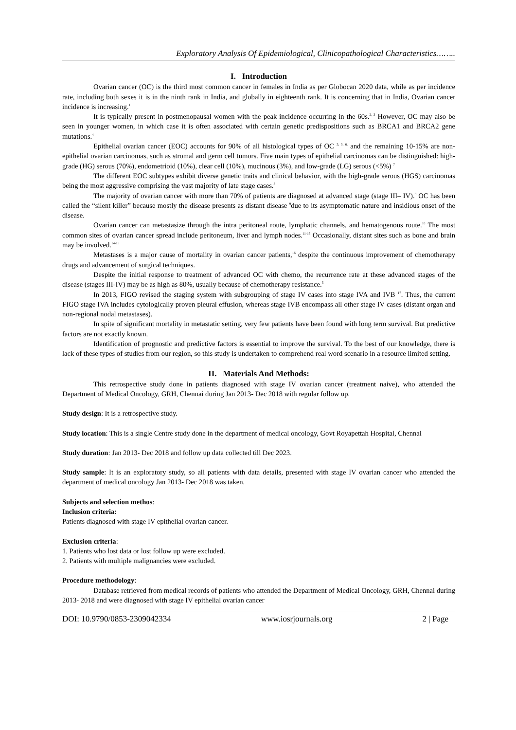Exploratory Analysis Of Epidemiological, Clinicopathological Characteristics……..
I. Introduction
Ovarian cancer (OC) is the third most common cancer in females in India as per Globocan 2020 data, while as per incidence rate, including both sexes it is in the ninth rank in India, and globally in eighteenth rank. It is concerning that in India, Ovarian cancer incidence is increasing.<sup>1</sup>
It is typically present in postmenopausal women with the peak incidence occurring in the 60s.<sup>2, 3</sup> However, OC may also be seen in younger women, in which case it is often associated with certain genetic predispositions such as BRCA1 and BRCA2 gene mutations.<sup>4</sup>
Epithelial ovarian cancer (EOC) accounts for 90% of all histological types of OC <sup>3, 5, 6.</sup> and the remaining 10-15% are non-epithelial ovarian carcinomas, such as stromal and germ cell tumors. Five main types of epithelial carcinomas can be distinguished: high-grade (HG) serous (70%), endometrioid (10%), clear cell (10%), mucinous (3%), and low-grade (LG) serous (<5%) <sup>7</sup>
The different EOC subtypes exhibit diverse genetic traits and clinical behavior, with the high-grade serous (HGS) carcinomas being the most aggressive comprising the vast majority of late stage cases.<sup>8</sup>
The majority of ovarian cancer with more than 70% of patients are diagnosed at advanced stage (stage III– IV).<sup>3</sup> OC has been called the “silent killer” because mostly the disease presents as distant disease <sup>9</sup>due to its asymptomatic nature and insidious onset of the disease.
Ovarian cancer can metastasize through the intra peritoneal route, lymphatic channels, and hematogenous route.<sup>10</sup> The most common sites of ovarian cancer spread include peritoneum, liver and lymph nodes.<sup>11-13</sup> Occasionally, distant sites such as bone and brain may be involved.<sup>14-15</sup>
Metastases is a major cause of mortality in ovarian cancer patients,<sup>16</sup> despite the continuous improvement of chemotherapy drugs and advancement of surgical techniques.
Despite the initial response to treatment of advanced OC with chemo, the recurrence rate at these advanced stages of the disease (stages III-IV) may be as high as 80%, usually because of chemotherapy resistance.<sup>5</sup>
In 2013, FIGO revised the staging system with subgrouping of stage IV cases into stage IVA and IVB <sup>17</sup>. Thus, the current FIGO stage IVA includes cytologically proven pleural effusion, whereas stage IVB encompass all other stage IV cases (distant organ and non-regional nodal metastases).
In spite of significant mortality in metastatic setting, very few patients have been found with long term survival. But predictive factors are not exactly known.
Identification of prognostic and predictive factors is essential to improve the survival. To the best of our knowledge, there is lack of these types of studies from our region, so this study is undertaken to comprehend real word scenario in a resource limited setting.
II. Materials And Methods:
This retrospective study done in patients diagnosed with stage IV ovarian cancer (treatment naive), who attended the Department of Medical Oncology, GRH, Chennai during Jan 2013- Dec 2018 with regular follow up.
Study design: It is a retrospective study.
Study location: This is a single Centre study done in the department of medical oncology, Govt Royapettah Hospital, Chennai
Study duration: Jan 2013- Dec 2018 and follow up data collected till Dec 2023.
Study sample: It is an exploratory study, so all patients with data details, presented with stage IV ovarian cancer who attended the department of medical oncology Jan 2013- Dec 2018 was taken.
Subjects and selection methos:
Inclusion criteria:
Patients diagnosed with stage IV epithelial ovarian cancer.
Exclusion criteria:
1. Patients who lost data or lost follow up were excluded.
2. Patients with multiple malignancies were excluded.
Procedure methodology:
Database retrieved from medical records of patients who attended the Department of Medical Oncology, GRH, Chennai during 2013- 2018 and were diagnosed with stage IV epithelial ovarian cancer
DOI: 10.9790/0853-2309042334 www.iosrjournals.org 2 | Page